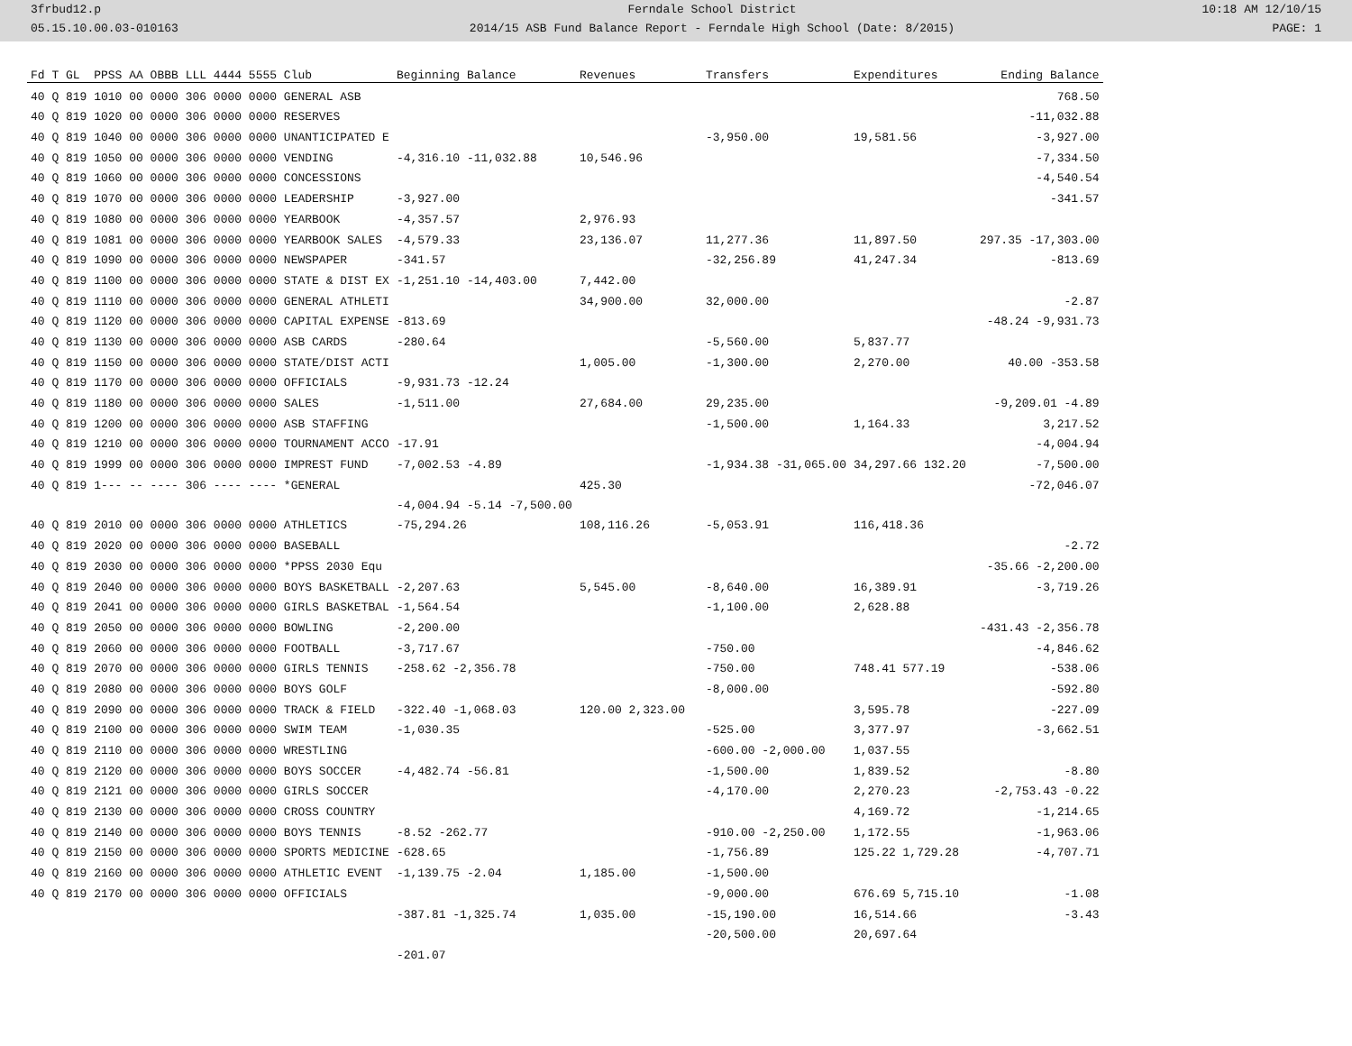3frbud12.p
05.15.10.00.03-010163
Ferndale School District
2014/15 ASB Fund Balance Report - Ferndale High School (Date: 8/2015)
10:18 AM 12/10/15
PAGE: 1
| Fd T GL PPSS AA OBBB LLL 4444 5555 Club | Beginning Balance | Revenues | Transfers | Expenditures | Ending Balance |
| --- | --- | --- | --- | --- | --- |
| 40 Q 819 1010 00 0000 306 0000 0000 GENERAL ASB | | | | | 768.50 |
| 40 Q 819 1020 00 0000 306 0000 0000 RESERVES | | | | | -11,032.88 |
| 40 Q 819 1040 00 0000 306 0000 0000 UNANTICIPATED E | | | -3,950.00 | 19,581.56 | -3,927.00 |
| 40 Q 819 1050 00 0000 306 0000 0000 VENDING | -4,316.10 -11,032.88 | 10,546.96 | | | -7,334.50 |
| 40 Q 819 1060 00 0000 306 0000 0000 CONCESSIONS | | | | | -4,540.54 |
| 40 Q 819 1070 00 0000 306 0000 0000 LEADERSHIP | -3,927.00 | | | | -341.57 |
| 40 Q 819 1080 00 0000 306 0000 0000 YEARBOOK | -4,357.57 | 2,976.93 | | | |
| 40 Q 819 1081 00 0000 306 0000 0000 YEARBOOK SALES | -4,579.33 | 23,136.07 | 11,277.36 | 11,897.50 | 297.35 -17,303.00 |
| 40 Q 819 1090 00 0000 306 0000 0000 NEWSPAPER | -341.57 | | -32,256.89 | 41,247.34 | -813.69 |
| 40 Q 819 1100 00 0000 306 0000 0000 STATE & DIST EX | -1,251.10 -14,403.00 | 7,442.00 | | | |
| 40 Q 819 1110 00 0000 306 0000 0000 GENERAL ATHLETI | | 34,900.00 | 32,000.00 | | -2.87 |
| 40 Q 819 1120 00 0000 306 0000 0000 CAPITAL EXPENSE | -813.69 | | | | -48.24 -9,931.73 |
| 40 Q 819 1130 00 0000 306 0000 0000 ASB CARDS | -280.64 | | -5,560.00 | 5,837.77 | |
| 40 Q 819 1150 00 0000 306 0000 0000 STATE/DIST ACTI | | 1,005.00 | -1,300.00 | 2,270.00 | 40.00 -353.58 |
| 40 Q 819 1170 00 0000 306 0000 0000 OFFICIALS | -9,931.73 -12.24 | | | | |
| 40 Q 819 1180 00 0000 306 0000 0000 SALES | -1,511.00 | 27,684.00 | 29,235.00 | | -9,209.01 -4.89 |
| 40 Q 819 1200 00 0000 306 0000 0000 ASB STAFFING | | | -1,500.00 | 1,164.33 | 3,217.52 |
| 40 Q 819 1210 00 0000 306 0000 0000 TOURNAMENT ACCO | -17.91 | | | | -4,004.94 |
| 40 Q 819 1999 00 0000 306 0000 0000 IMPREST FUND | -7,002.53 -4.89 | | -1,934.38 -31,065.00 | 34,297.66 132.20 | -7,500.00 |
| 40 Q 819 1--- -- ---- 306 ---- ---- *GENERAL | | 425.30 | | | -72,046.07 |
| | -4,004.94 -5.14 -7,500.00 | | | | |
| 40 Q 819 2010 00 0000 306 0000 0000 ATHLETICS | -75,294.26 | 108,116.26 | -5,053.91 | 116,418.36 | |
| 40 Q 819 2020 00 0000 306 0000 0000 BASEBALL | | | | | -2.72 |
| 40 Q 819 2030 00 0000 306 0000 0000 *PPSS 2030 Equ | | | | | -35.66 -2,200.00 |
| 40 Q 819 2040 00 0000 306 0000 0000 BOYS BASKETBALL | -2,207.63 | 5,545.00 | -8,640.00 | 16,389.91 | -3,719.26 |
| 40 Q 819 2041 00 0000 306 0000 0000 GIRLS BASKETBAL | -1,564.54 | | -1,100.00 | 2,628.88 | |
| 40 Q 819 2050 00 0000 306 0000 0000 BOWLING | -2,200.00 | | | | -431.43 -2,356.78 |
| 40 Q 819 2060 00 0000 306 0000 0000 FOOTBALL | -3,717.67 | | -750.00 | | -4,846.62 |
| 40 Q 819 2070 00 0000 306 0000 0000 GIRLS TENNIS | -258.62 -2,356.78 | | -750.00 | 748.41 577.19 | -538.06 |
| 40 Q 819 2080 00 0000 306 0000 0000 BOYS GOLF | | | -8,000.00 | | -592.80 |
| 40 Q 819 2090 00 0000 306 0000 0000 TRACK & FIELD | -322.40 -1,068.03 | 120.00 2,323.00 | | 3,595.78 | -227.09 |
| 40 Q 819 2100 00 0000 306 0000 0000 SWIM TEAM | -1,030.35 | | -525.00 | 3,377.97 | -3,662.51 |
| 40 Q 819 2110 00 0000 306 0000 0000 WRESTLING | | | -600.00 -2,000.00 | 1,037.55 | |
| 40 Q 819 2120 00 0000 306 0000 0000 BOYS SOCCER | -4,482.74 -56.81 | | -1,500.00 | 1,839.52 | -8.80 |
| 40 Q 819 2121 00 0000 306 0000 0000 GIRLS SOCCER | | | -4,170.00 | 2,270.23 | -2,753.43 -0.22 |
| 40 Q 819 2130 00 0000 306 0000 0000 CROSS COUNTRY | | | | 4,169.72 | -1,214.65 |
| 40 Q 819 2140 00 0000 306 0000 0000 BOYS TENNIS | -8.52 -262.77 | | -910.00 -2,250.00 | 1,172.55 | -1,963.06 |
| 40 Q 819 2150 00 0000 306 0000 0000 SPORTS MEDICINE | -628.65 | | -1,756.89 | 125.22 1,729.28 | -4,707.71 |
| 40 Q 819 2160 00 0000 306 0000 0000 ATHLETIC EVENT | -1,139.75 -2.04 | 1,185.00 | -1,500.00 | | |
| 40 Q 819 2170 00 0000 306 0000 0000 OFFICIALS | | | -9,000.00 | 676.69 5,715.10 | -1.08 |
| | -387.81 -1,325.74 | 1,035.00 | -15,190.00 | 16,514.66 | -3.43 |
| | | | -20,500.00 | 20,697.64 | |
| | -201.07 | | | | |